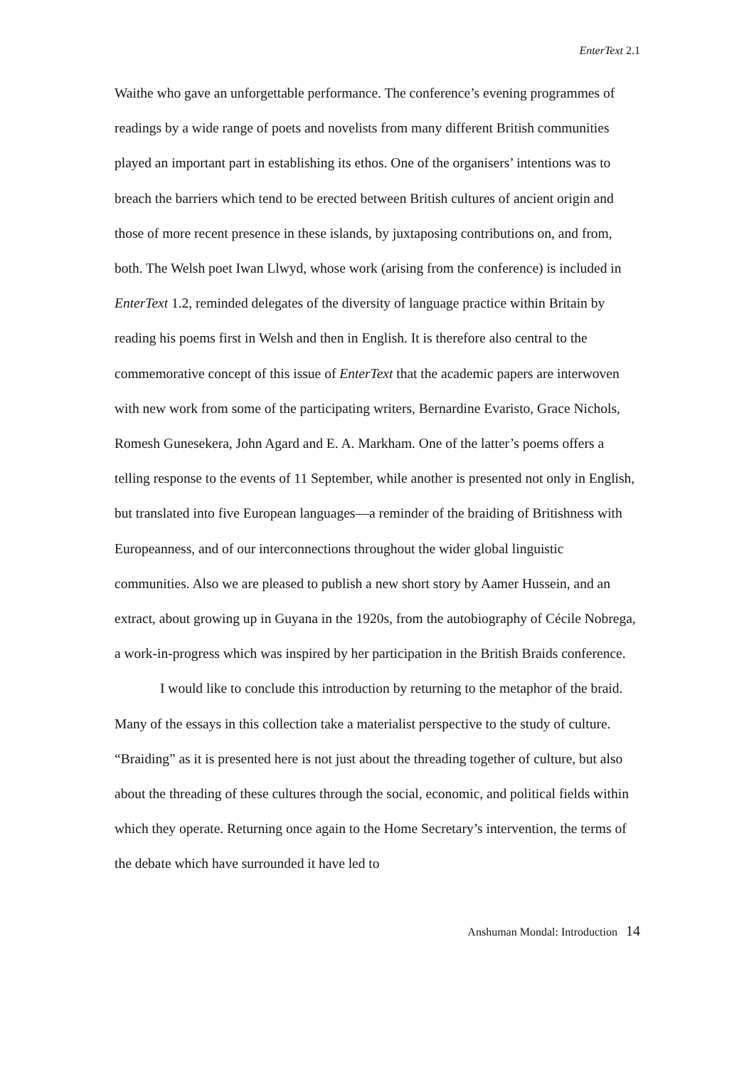EnterText 2.1
Waithe who gave an unforgettable performance. The conference’s evening programmes of readings by a wide range of poets and novelists from many different British communities played an important part in establishing its ethos. One of the organisers’ intentions was to breach the barriers which tend to be erected between British cultures of ancient origin and those of more recent presence in these islands, by juxtaposing contributions on, and from, both. The Welsh poet Iwan Llwyd, whose work (arising from the conference) is included in EnterText 1.2, reminded delegates of the diversity of language practice within Britain by reading his poems first in Welsh and then in English. It is therefore also central to the commemorative concept of this issue of EnterText that the academic papers are interwoven with new work from some of the participating writers, Bernardine Evaristo, Grace Nichols, Romesh Gunesekera, John Agard and E. A. Markham. One of the latter’s poems offers a telling response to the events of 11 September, while another is presented not only in English, but translated into five European languages—a reminder of the braiding of Britishness with Europeanness, and of our interconnections throughout the wider global linguistic communities. Also we are pleased to publish a new short story by Aamer Hussein, and an extract, about growing up in Guyana in the 1920s, from the autobiography of Cécile Nobrega, a work-in-progress which was inspired by her participation in the British Braids conference.
I would like to conclude this introduction by returning to the metaphor of the braid. Many of the essays in this collection take a materialist perspective to the study of culture. “Braiding” as it is presented here is not just about the threading together of culture, but also about the threading of these cultures through the social, economic, and political fields within which they operate. Returning once again to the Home Secretary’s intervention, the terms of the debate which have surrounded it have led to
Anshuman Mondal: Introduction 14